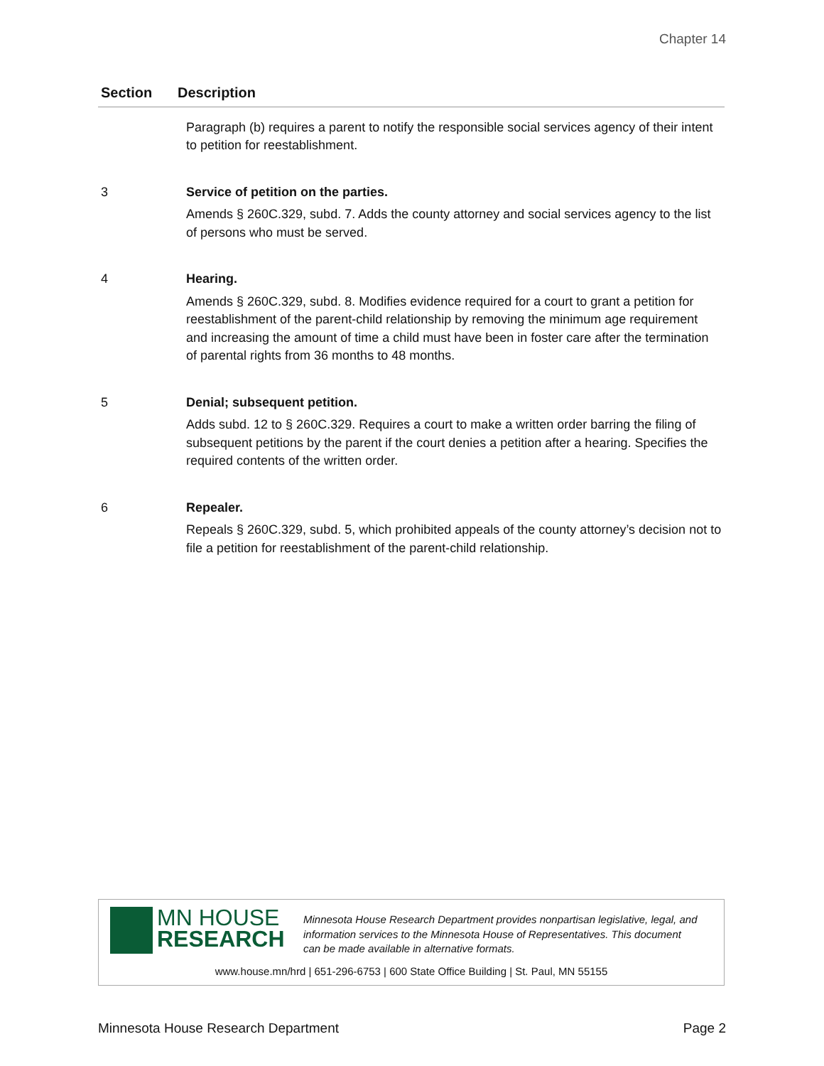Chapter 14
| Section | Description |
| --- | --- |
| | Paragraph (b) requires a parent to notify the responsible social services agency of their intent to petition for reestablishment. |
| 3 | Service of petition on the parties. Amends § 260C.329, subd. 7. Adds the county attorney and social services agency to the list of persons who must be served. |
| 4 | Hearing. Amends § 260C.329, subd. 8. Modifies evidence required for a court to grant a petition for reestablishment of the parent-child relationship by removing the minimum age requirement and increasing the amount of time a child must have been in foster care after the termination of parental rights from 36 months to 48 months. |
| 5 | Denial; subsequent petition. Adds subd. 12 to § 260C.329. Requires a court to make a written order barring the filing of subsequent petitions by the parent if the court denies a petition after a hearing. Specifies the required contents of the written order. |
| 6 | Repealer. Repeals § 260C.329, subd. 5, which prohibited appeals of the county attorney’s decision not to file a petition for reestablishment of the parent-child relationship. |
MN HOUSE
RESEARCH
Minnesota House Research Department provides nonpartisan legislative, legal, and
information services to the Minnesota House of Representatives. This document
can be made available in alternative formats.
www.house.mn/hrd | 651-296-6753 | 600 State Office Building | St. Paul, MN 55155
Minnesota House Research Department Page 2